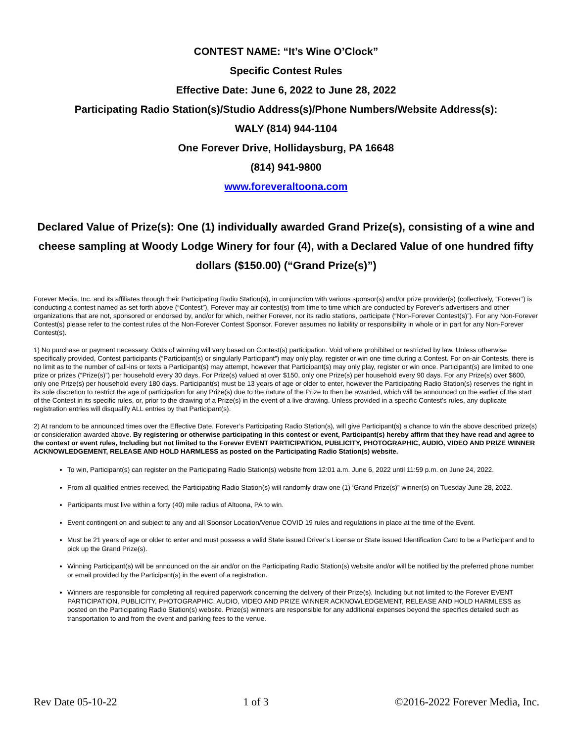CONTEST NAME: “It’s Wine O’Clock”
Specific Contest Rules
Effective Date: June 6, 2022 to June 28, 2022
Participating Radio Station(s)/Studio Address(s)/Phone Numbers/Website Address(s):
WALY (814) 944-1104
One Forever Drive, Hollidaysburg, PA 16648
(814) 941-9800
www.foreveraltoona.com
Declared Value of Prize(s): One (1) individually awarded Grand Prize(s), consisting of a wine and cheese sampling at Woody Lodge Winery for four (4), with a Declared Value of one hundred fifty dollars ($150.00) (“Grand Prize(s)”)
Forever Media, Inc. and its affiliates through their Participating Radio Station(s), in conjunction with various sponsor(s) and/or prize provider(s) (collectively, “Forever”) is conducting a contest named as set forth above (“Contest”). Forever may air contest(s) from time to time which are conducted by Forever’s advertisers and other organizations that are not, sponsored or endorsed by, and/or for which, neither Forever, nor its radio stations, participate (“Non-Forever Contest(s)”). For any Non-Forever Contest(s) please refer to the contest rules of the Non-Forever Contest Sponsor. Forever assumes no liability or responsibility in whole or in part for any Non-Forever Contest(s).
1) No purchase or payment necessary. Odds of winning will vary based on Contest(s) participation. Void where prohibited or restricted by law. Unless otherwise specifically provided, Contest participants (“Participant(s) or singularly Participant”) may only play, register or win one time during a Contest. For on-air Contests, there is no limit as to the number of call-ins or texts a Participant(s) may attempt, however that Participant(s) may only play, register or win once. Participant(s) are limited to one prize or prizes (“Prize(s)”) per household every 30 days. For Prize(s) valued at over $150, only one Prize(s) per household every 90 days. For any Prize(s) over $600, only one Prize(s) per household every 180 days. Participant(s) must be 13 years of age or older to enter, however the Participating Radio Station(s) reserves the right in its sole discretion to restrict the age of participation for any Prize(s) due to the nature of the Prize to then be awarded, which will be announced on the earlier of the start of the Contest in its specific rules, or, prior to the drawing of a Prize(s) in the event of a live drawing. Unless provided in a specific Contest’s rules, any duplicate registration entries will disqualify ALL entries by that Participant(s).
2) At random to be announced times over the Effective Date, Forever’s Participating Radio Station(s), will give Participant(s) a chance to win the above described prize(s) or consideration awarded above. By registering or otherwise participating in this contest or event, Participant(s) hereby affirm that they have read and agree to the contest or event rules, Including but not limited to the Forever EVENT PARTICIPATION, PUBLICITY, PHOTOGRAPHIC, AUDIO, VIDEO AND PRIZE WINNER ACKNOWLEDGEMENT, RELEASE AND HOLD HARMLESS as posted on the Participating Radio Station(s) website.
To win, Participant(s) can register on the Participating Radio Station(s) website from 12:01 a.m. June 6, 2022 until 11:59 p.m. on June 24, 2022.
From all qualified entries received, the Participating Radio Station(s) will randomly draw one (1) ‘Grand Prize(s)” winner(s) on Tuesday June 28, 2022.
Participants must live within a forty (40) mile radius of Altoona, PA to win.
Event contingent on and subject to any and all Sponsor Location/Venue COVID 19 rules and regulations in place at the time of the Event.
Must be 21 years of age or older to enter and must possess a valid State issued Driver’s License or State issued Identification Card to be a Participant and to pick up the Grand Prize(s).
Winning Participant(s) will be announced on the air and/or on the Participating Radio Station(s) website and/or will be notified by the preferred phone number or email provided by the Participant(s) in the event of a registration.
Winners are responsible for completing all required paperwork concerning the delivery of their Prize(s). Including but not limited to the Forever EVENT PARTICIPATION, PUBLICITY, PHOTOGRAPHIC, AUDIO, VIDEO AND PRIZE WINNER ACKNOWLEDGEMENT, RELEASE AND HOLD HARMLESS as posted on the Participating Radio Station(s) website. Prize(s) winners are responsible for any additional expenses beyond the specifics detailed such as transportation to and from the event and parking fees to the venue.
Rev Date 05-10-22 1 of 3 ©2016-2022 Forever Media, Inc.